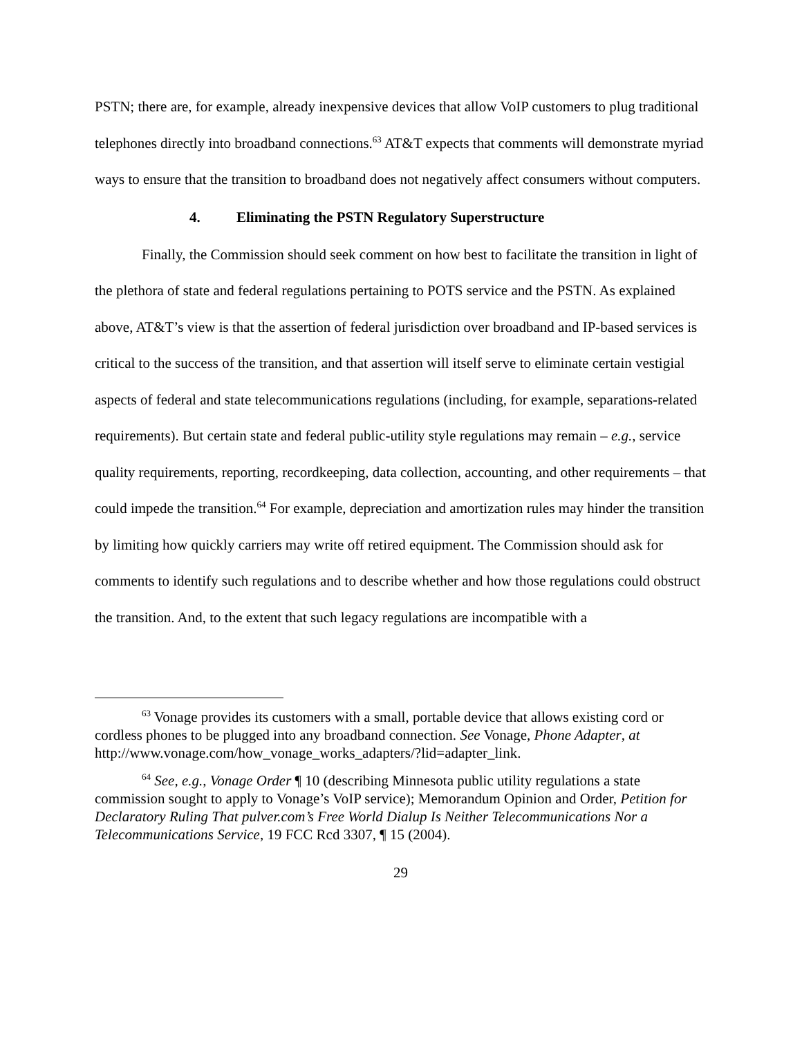PSTN; there are, for example, already inexpensive devices that allow VoIP customers to plug traditional telephones directly into broadband connections.<sup>63</sup> AT&T expects that comments will demonstrate myriad ways to ensure that the transition to broadband does not negatively affect consumers without computers.
4. Eliminating the PSTN Regulatory Superstructure
Finally, the Commission should seek comment on how best to facilitate the transition in light of the plethora of state and federal regulations pertaining to POTS service and the PSTN. As explained above, AT&T’s view is that the assertion of federal jurisdiction over broadband and IP-based services is critical to the success of the transition, and that assertion will itself serve to eliminate certain vestigial aspects of federal and state telecommunications regulations (including, for example, separations-related requirements). But certain state and federal public-utility style regulations may remain – e.g., service quality requirements, reporting, recordkeeping, data collection, accounting, and other requirements – that could impede the transition.<sup>64</sup> For example, depreciation and amortization rules may hinder the transition by limiting how quickly carriers may write off retired equipment. The Commission should ask for comments to identify such regulations and to describe whether and how those regulations could obstruct the transition. And, to the extent that such legacy regulations are incompatible with a
<sup>63</sup> Vonage provides its customers with a small, portable device that allows existing cord or cordless phones to be plugged into any broadband connection. See Vonage, Phone Adapter, at http://www.vonage.com/how_vonage_works_adapters/?lid=adapter_link.
<sup>64</sup> See, e.g., Vonage Order ¶ 10 (describing Minnesota public utility regulations a state commission sought to apply to Vonage’s VoIP service); Memorandum Opinion and Order, Petition for Declaratory Ruling That pulver.com’s Free World Dialup Is Neither Telecommunications Nor a Telecommunications Service, 19 FCC Rcd 3307, ¶ 15 (2004).
29